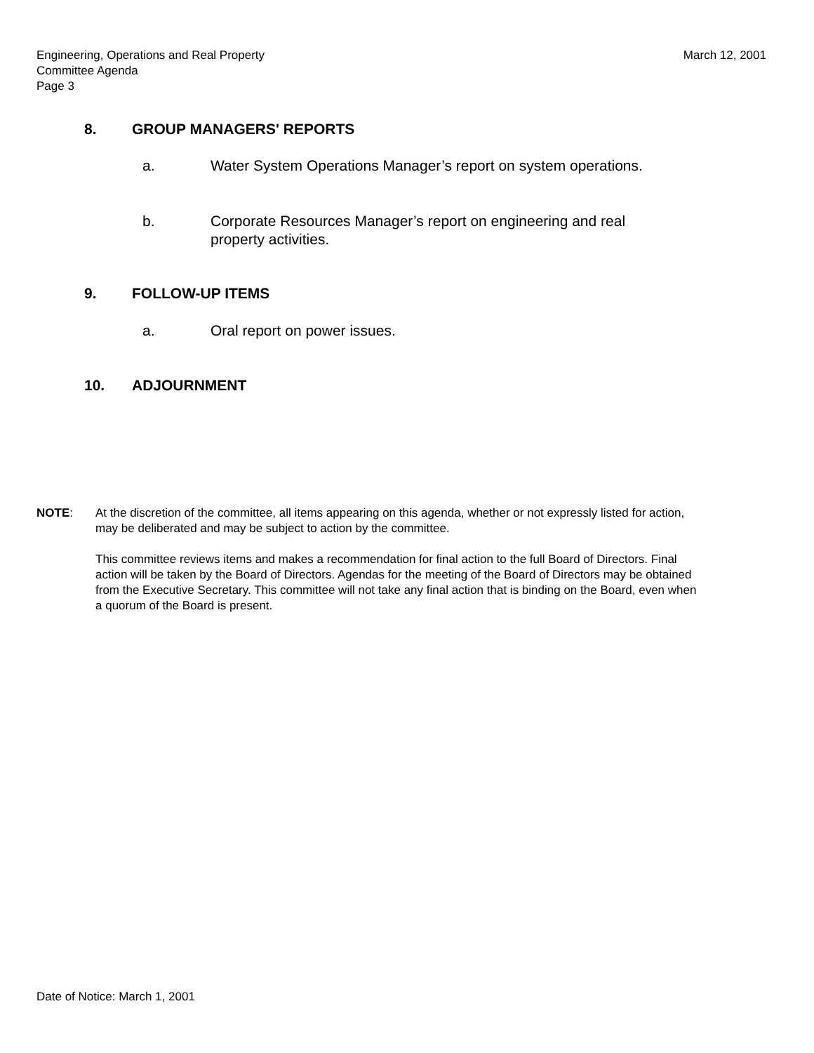March 12, 2001 Engineering, Operations and Real Property
Committee Agenda
Page 3
8. GROUP MANAGERS' REPORTS
a. Water System Operations Manager’s report on system operations.
b. Corporate Resources Manager’s report on engineering and real property activities.
9. FOLLOW-UP ITEMS
a. Oral report on power issues.
10. ADJOURNMENT
NOTE: At the discretion of the committee, all items appearing on this agenda, whether or not expressly listed for action, may be deliberated and may be subject to action by the committee.
This committee reviews items and makes a recommendation for final action to the full Board of Directors. Final action will be taken by the Board of Directors. Agendas for the meeting of the Board of Directors may be obtained from the Executive Secretary. This committee will not take any final action that is binding on the Board, even when a quorum of the Board is present.
Date of Notice: March 1, 2001